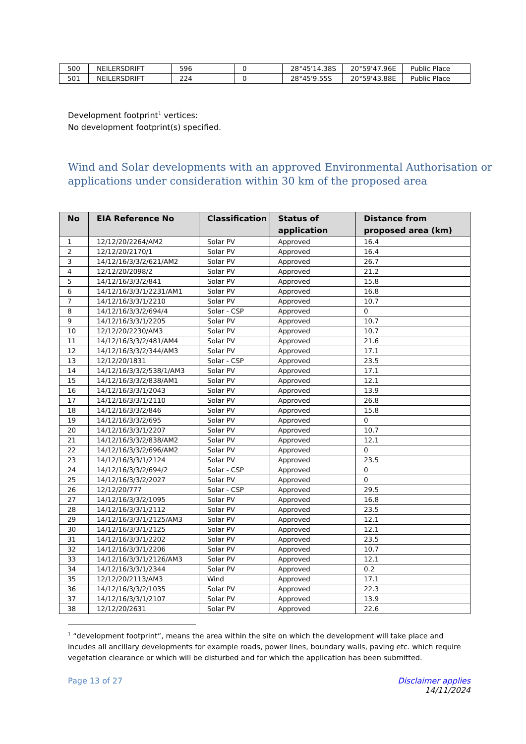| 500 | NEILERSDRIFT | 596 | 0 | 28°45'14.38S | 20°59'47.96E | Public Place |
| 501 | NEILERSDRIFT | 224 | 0 | 28°45'9.55S | 20°59'43.88E | Public Place |
Development footprint<sup>1</sup> vertices:
No development footprint(s) specified.
Wind and Solar developments with an approved Environmental Authorisation or applications under consideration within 30 km of the proposed area
| No | EIA Reference No | Classification | Status of application | Distance from proposed area (km) |
| --- | --- | --- | --- | --- |
| 1 | 12/12/20/2264/AM2 | Solar PV | Approved | 16.4 |
| 2 | 12/12/20/2170/1 | Solar PV | Approved | 16.4 |
| 3 | 14/12/16/3/3/2/621/AM2 | Solar PV | Approved | 26.7 |
| 4 | 12/12/20/2098/2 | Solar PV | Approved | 21.2 |
| 5 | 14/12/16/3/3/2/841 | Solar PV | Approved | 15.8 |
| 6 | 14/12/16/3/3/1/2231/AM1 | Solar PV | Approved | 16.8 |
| 7 | 14/12/16/3/3/1/2210 | Solar PV | Approved | 10.7 |
| 8 | 14/12/16/3/3/2/694/4 | Solar - CSP | Approved | 0 |
| 9 | 14/12/16/3/3/1/2205 | Solar PV | Approved | 10.7 |
| 10 | 12/12/20/2230/AM3 | Solar PV | Approved | 10.7 |
| 11 | 14/12/16/3/3/2/481/AM4 | Solar PV | Approved | 21.6 |
| 12 | 14/12/16/3/3/2/344/AM3 | Solar PV | Approved | 17.1 |
| 13 | 12/12/20/1831 | Solar - CSP | Approved | 23.5 |
| 14 | 14/12/16/3/3/2/538/1/AM3 | Solar PV | Approved | 17.1 |
| 15 | 14/12/16/3/3/2/838/AM1 | Solar PV | Approved | 12.1 |
| 16 | 14/12/16/3/3/1/2043 | Solar PV | Approved | 13.9 |
| 17 | 14/12/16/3/3/1/2110 | Solar PV | Approved | 26.8 |
| 18 | 14/12/16/3/3/2/846 | Solar PV | Approved | 15.8 |
| 19 | 14/12/16/3/3/2/695 | Solar PV | Approved | 0 |
| 20 | 14/12/16/3/3/1/2207 | Solar PV | Approved | 10.7 |
| 21 | 14/12/16/3/3/2/838/AM2 | Solar PV | Approved | 12.1 |
| 22 | 14/12/16/3/3/2/696/AM2 | Solar PV | Approved | 0 |
| 23 | 14/12/16/3/3/1/2124 | Solar PV | Approved | 23.5 |
| 24 | 14/12/16/3/3/2/694/2 | Solar - CSP | Approved | 0 |
| 25 | 14/12/16/3/3/2/2027 | Solar PV | Approved | 0 |
| 26 | 12/12/20/777 | Solar - CSP | Approved | 29.5 |
| 27 | 14/12/16/3/3/2/1095 | Solar PV | Approved | 16.8 |
| 28 | 14/12/16/3/3/1/2112 | Solar PV | Approved | 23.5 |
| 29 | 14/12/16/3/3/1/2125/AM3 | Solar PV | Approved | 12.1 |
| 30 | 14/12/16/3/3/1/2125 | Solar PV | Approved | 12.1 |
| 31 | 14/12/16/3/3/1/2202 | Solar PV | Approved | 23.5 |
| 32 | 14/12/16/3/3/1/2206 | Solar PV | Approved | 10.7 |
| 33 | 14/12/16/3/3/1/2126/AM3 | Solar PV | Approved | 12.1 |
| 34 | 14/12/16/3/3/1/2344 | Solar PV | Approved | 0.2 |
| 35 | 12/12/20/2113/AM3 | Wind | Approved | 17.1 |
| 36 | 14/12/16/3/3/2/1035 | Solar PV | Approved | 22.3 |
| 37 | 14/12/16/3/3/1/2107 | Solar PV | Approved | 13.9 |
| 38 | 12/12/20/2631 | Solar PV | Approved | 22.6 |
<sup>1</sup> “development footprint”, means the area within the site on which the development will take place and incudes all ancillary developments for example roads, power lines, boundary walls, paving etc. which require vegetation clearance or which will be disturbed and for which the application has been submitted.
Page 13 of 27 Disclaimer applies
14/11/2024